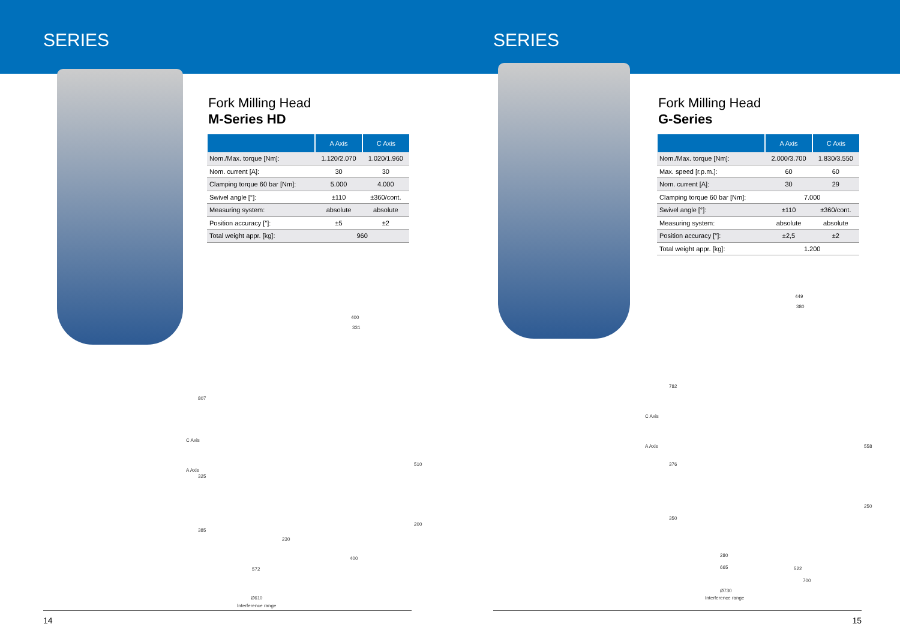SERIES
Fork Milling Head
M-Series HD
| | A Axis | C Axis |
| --- | --- | --- |
| Nom./Max. torque [Nm]: | 1.120/2.070 | 1.020/1.960 |
| Nom. current [A]: | 30 | 30 |
| Clamping torque 60 bar [Nm]: | 5.000 | 4.000 |
| Swivel angle [°]: | ±110 | ±360/cont. |
| Measuring system: | absolute | absolute |
| Position accuracy [″]: | ±5 | ±2 |
| Total weight appr. [kg]: | 960 | |
400
331
807
C Axis
A Axis
325
510
200
385
230
400
572
Ø610
Interference range
14
SERIES
Fork Milling Head
G-Series
| | A Axis | C Axis |
| --- | --- | --- |
| Nom./Max. torque [Nm]: | 2.000/3.700 | 1.830/3.550 |
| Max. speed [r.p.m.]: | 60 | 60 |
| Nom. current [A]: | 30 | 29 |
| Clamping torque 60 bar [Nm]: | 7.000 | |
| Swivel angle [°]: | ±110 | ±360/cont. |
| Measuring system: | absolute | absolute |
| Position accuracy [″]: | ±2,5 | ±2 |
| Total weight appr. [kg]: | 1.200 | |
449
380
782
C Axis
A Axis
376
558
250
350
280
665 522
700
Ø730
Interference range
15